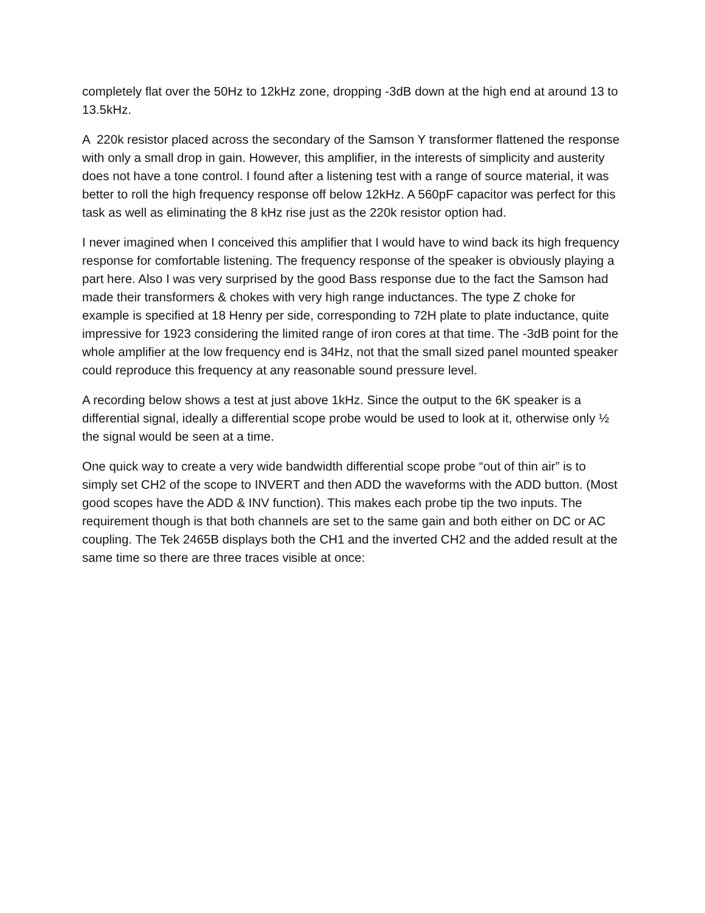completely flat over the 50Hz to 12kHz zone, dropping -3dB down at the high end at around 13 to 13.5kHz.
A 220k resistor placed across the secondary of the Samson Y transformer flattened the response with only a small drop in gain. However, this amplifier, in the interests of simplicity and austerity does not have a tone control. I found after a listening test with a range of source material, it was better to roll the high frequency response off below 12kHz. A 560pF capacitor was perfect for this task as well as eliminating the 8 kHz rise just as the 220k resistor option had.
I never imagined when I conceived this amplifier that I would have to wind back its high frequency response for comfortable listening. The frequency response of the speaker is obviously playing a part here. Also I was very surprised by the good Bass response due to the fact the Samson had made their transformers & chokes with very high range inductances. The type Z choke for example is specified at 18 Henry per side, corresponding to 72H plate to plate inductance, quite impressive for 1923 considering the limited range of iron cores at that time. The -3dB point for the whole amplifier at the low frequency end is 34Hz, not that the small sized panel mounted speaker could reproduce this frequency at any reasonable sound pressure level.
A recording below shows a test at just above 1kHz. Since the output to the 6K speaker is a differential signal, ideally a differential scope probe would be used to look at it, otherwise only ½ the signal would be seen at a time.
One quick way to create a very wide bandwidth differential scope probe “out of thin air” is to simply set CH2 of the scope to INVERT and then ADD the waveforms with the ADD button. (Most good scopes have the ADD & INV function). This makes each probe tip the two inputs. The requirement though is that both channels are set to the same gain and both either on DC or AC coupling. The Tek 2465B displays both the CH1 and the inverted CH2 and the added result at the same time so there are three traces visible at once: